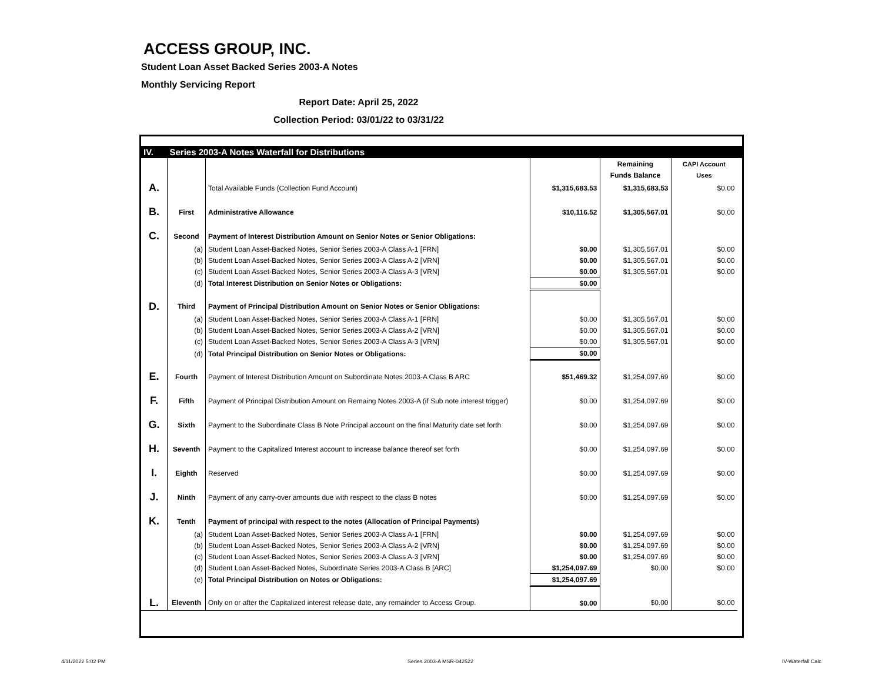ACCESS GROUP, INC.
Student Loan Asset Backed Series 2003-A Notes
Monthly Servicing Report
Report Date: April 25, 2022
Collection Period: 03/01/22 to 03/31/22
| IV. | Series 2003-A Notes Waterfall for Distributions | | | | | |
| | | | | Remaining | CAPI Account | |
| | | | | Funds Balance | Uses | |
| A. | | Total Available Funds (Collection Fund Account) | $1,315,683.53 | $1,315,683.53 | $0.00 | |
| B. | First | Administrative Allowance | $10,116.52 | $1,305,567.01 | $0.00 | |
| C. | Second | Payment of Interest Distribution Amount on Senior Notes or Senior Obligations: | | | | |
| | (a) | Student Loan Asset-Backed Notes, Senior Series 2003-A Class A-1 [FRN] | $0.00 | $1,305,567.01 | $0.00 | |
| | (b) | Student Loan Asset-Backed Notes, Senior Series 2003-A Class A-2 [VRN] | $0.00 | $1,305,567.01 | $0.00 | |
| | (c) | Student Loan Asset-Backed Notes, Senior Series 2003-A Class A-3 [VRN] | $0.00 | $1,305,567.01 | $0.00 | |
| | (d) | Total Interest Distribution on Senior Notes or Obligations: | $0.00 | | | |
| D. | Third | Payment of Principal Distribution Amount on Senior Notes or Senior Obligations: | | | | |
| | (a) | Student Loan Asset-Backed Notes, Senior Series 2003-A Class A-1 [FRN] | $0.00 | $1,305,567.01 | $0.00 | |
| | (b) | Student Loan Asset-Backed Notes, Senior Series 2003-A Class A-2 [VRN] | $0.00 | $1,305,567.01 | $0.00 | |
| | (c) | Student Loan Asset-Backed Notes, Senior Series 2003-A Class A-3 [VRN] | $0.00 | $1,305,567.01 | $0.00 | |
| | (d) | Total Principal Distribution on Senior Notes or Obligations: | $0.00 | | | |
| E. | Fourth | Payment of Interest Distribution Amount on Subordinate Notes 2003-A Class B ARC | $51,469.32 | $1,254,097.69 | $0.00 | |
| F. | Fifth | Payment of Principal Distribution Amount on Remaing Notes 2003-A (if Sub note interest trigger) | $0.00 | $1,254,097.69 | $0.00 | |
| G. | Sixth | Payment to the Subordinate Class B Note Principal account on the final Maturity date set forth | $0.00 | $1,254,097.69 | $0.00 | |
| H. | Seventh | Payment to the Capitalized Interest account to increase balance thereof set forth | $0.00 | $1,254,097.69 | $0.00 | |
| I. | Eighth | Reserved | $0.00 | $1,254,097.69 | $0.00 | |
| J. | Ninth | Payment of any carry-over amounts due with respect to the class B notes | $0.00 | $1,254,097.69 | $0.00 | |
| K. | Tenth | Payment of principal with respect to the notes (Allocation of Principal Payments) | | | | |
| | (a) | Student Loan Asset-Backed Notes, Senior Series 2003-A Class A-1 [FRN] | $0.00 | $1,254,097.69 | $0.00 | |
| | (b) | Student Loan Asset-Backed Notes, Senior Series 2003-A Class A-2 [VRN] | $0.00 | $1,254,097.69 | $0.00 | |
| | (c) | Student Loan Asset-Backed Notes, Senior Series 2003-A Class A-3 [VRN] | $0.00 | $1,254,097.69 | $0.00 | |
| | (d) | Student Loan Asset-Backed Notes, Subordinate Series 2003-A Class B [ARC] | $1,254,097.69 | $0.00 | $0.00 | |
| | (e) | Total Principal Distribution on Notes or Obligations: | $1,254,097.69 | | | |
| L. | Eleventh | Only on or after the Capitalized interest release date, any remainder to Access Group. | $0.00 | $0.00 | $0.00 | |
4/11/2022 5:02 PM Series 2003-A MSR-042522 IV-Waterfall Calc